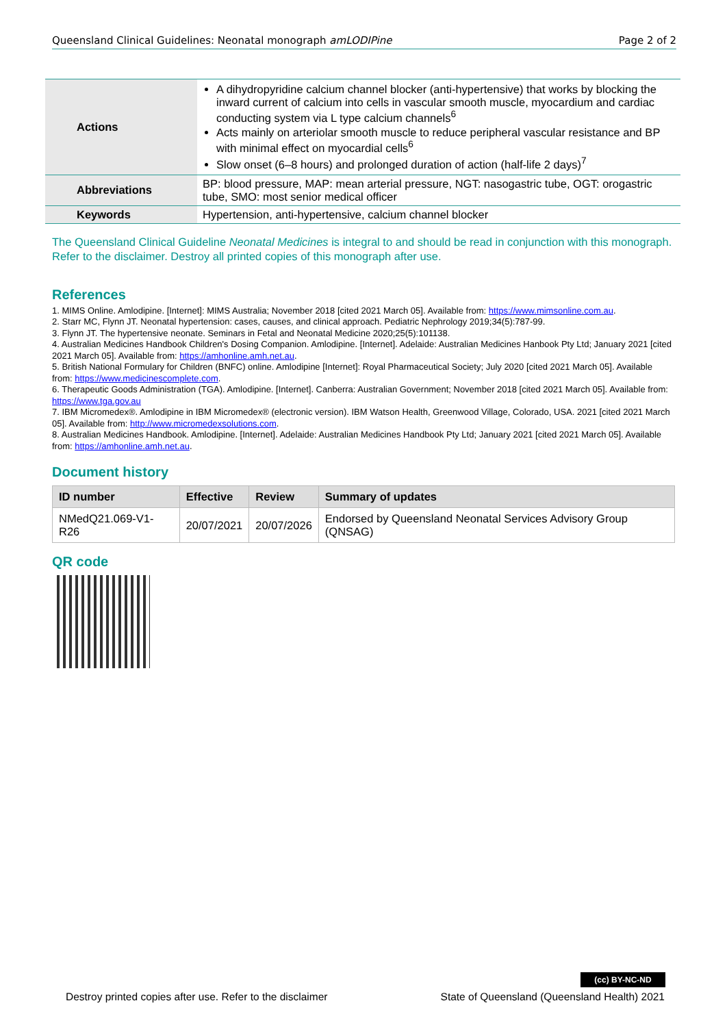Queensland Clinical Guidelines: Neonatal monograph amLODIPine Page 2 of 2
| Actions | A dihydropyridine calcium channel blocker (anti-hypertensive) that works by blocking the inward current of calcium into cells in vascular smooth muscle, myocardium and cardiac conducting system via L type calcium channels<sup>6</sup> Acts mainly on arteriolar smooth muscle to reduce peripheral vascular resistance and BP with minimal effect on myocardial cells<sup>6</sup> Slow onset (6–8 hours) and prolonged duration of action (half-life 2 days)<sup>7</sup> |
| Abbreviations | BP: blood pressure, MAP: mean arterial pressure, NGT: nasogastric tube, OGT: orogastric tube, SMO: most senior medical officer |
| Keywords | Hypertension, anti-hypertensive, calcium channel blocker |
The Queensland Clinical Guideline Neonatal Medicines is integral to and should be read in conjunction with this monograph. Refer to the disclaimer. Destroy all printed copies of this monograph after use.
References
1. MIMS Online. Amlodipine. [Internet]: MIMS Australia; November 2018 [cited 2021 March 05]. Available from: https://www.mimsonline.com.au.
2. Starr MC, Flynn JT. Neonatal hypertension: cases, causes, and clinical approach. Pediatric Nephrology 2019;34(5):787-99.
3. Flynn JT. The hypertensive neonate. Seminars in Fetal and Neonatal Medicine 2020;25(5):101138.
4. Australian Medicines Handbook Children's Dosing Companion. Amlodipine. [Internet]. Adelaide: Australian Medicines Hanbook Pty Ltd; January 2021 [cited 2021 March 05]. Available from: https://amhonline.amh.net.au.
5. British National Formulary for Children (BNFC) online. Amlodipine [Internet]: Royal Pharmaceutical Society; July 2020 [cited 2021 March 05]. Available from: https://www.medicinescomplete.com.
6. Therapeutic Goods Administration (TGA). Amlodipine. [Internet]. Canberra: Australian Government; November 2018 [cited 2021 March 05]. Available from: https://www.tga.gov.au
7. IBM Micromedex®. Amlodipine in IBM Micromedex® (electronic version). IBM Watson Health, Greenwood Village, Colorado, USA. 2021 [cited 2021 March 05]. Available from: http://www.micromedexsolutions.com.
8. Australian Medicines Handbook. Amlodipine. [Internet]. Adelaide: Australian Medicines Handbook Pty Ltd; January 2021 [cited 2021 March 05]. Available from: https://amhonline.amh.net.au.
Document history
| ID number | Effective | Review | Summary of updates |
| --- | --- | --- | --- |
| NMedQ21.069-V1-R26 | 20/07/2021 | 20/07/2026 | Endorsed by Queensland Neonatal Services Advisory Group (QNSAG) |
QR code
(cc) BY-NC-ND
Destroy printed copies after use. Refer to the disclaimer State of Queensland (Queensland Health) 2021